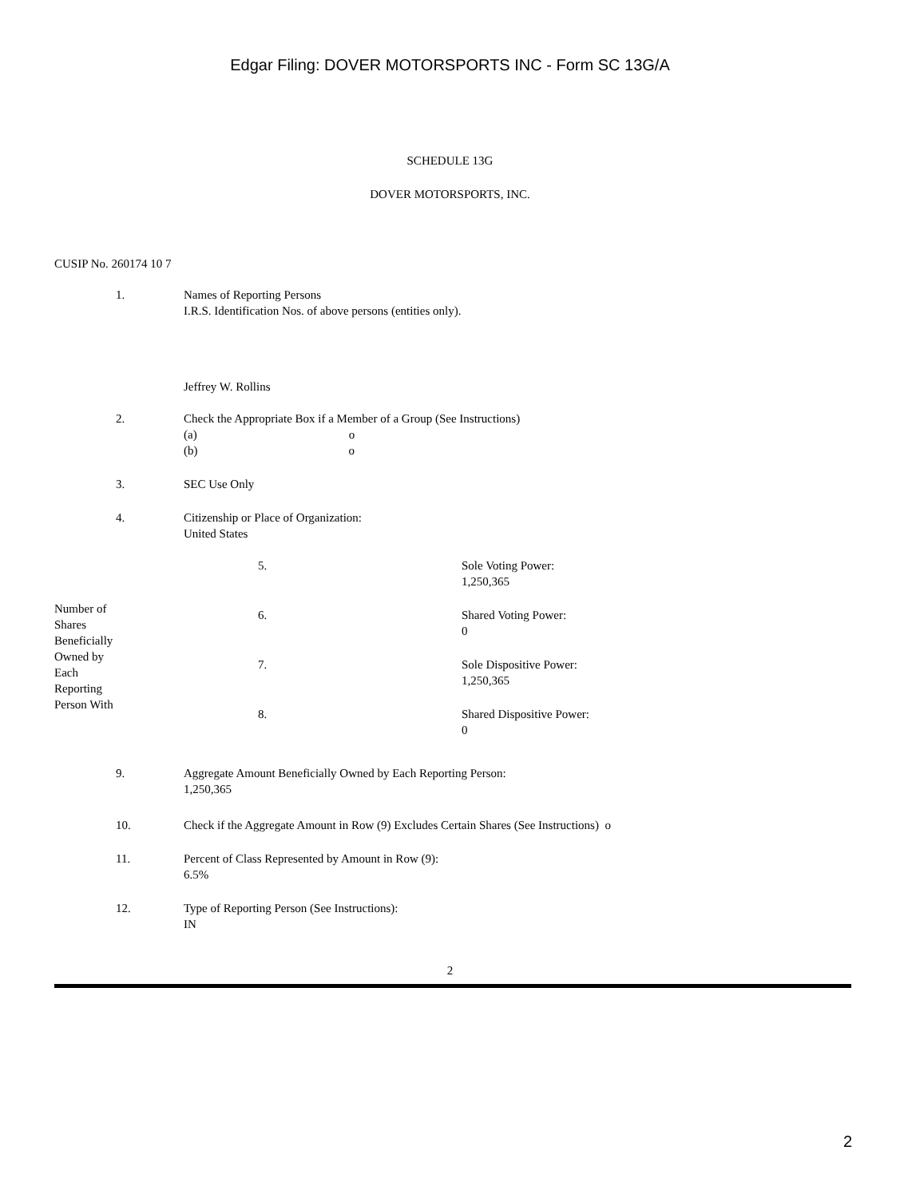Edgar Filing: DOVER MOTORSPORTS INC - Form SC 13G/A
SCHEDULE 13G
DOVER MOTORSPORTS, INC.
CUSIP No. 260174 10 7
| 1. | Names of Reporting Persons I.R.S. Identification Nos. of above persons (entities only). |
| | Jeffrey W. Rollins |
| 2. | Check the Appropriate Box if a Member of a Group (See Instructions) (a) o (b) o |
| 3. | SEC Use Only |
| 4. | Citizenship or Place of Organization: United States |
| Number of Shares Beneficially Owned by Each Reporting Person With | 5. | Sole Voting Power: 1,250,365 |
| | 6. | Shared Voting Power: 0 |
| | 7. | Sole Dispositive Power: 1,250,365 |
| | 8. | Shared Dispositive Power: 0 |
| 9. | Aggregate Amount Beneficially Owned by Each Reporting Person: 1,250,365 |
| 10. | Check if the Aggregate Amount in Row (9) Excludes Certain Shares (See Instructions) o |
| 11. | Percent of Class Represented by Amount in Row (9): 6.5% |
| 12. | Type of Reporting Person (See Instructions): IN |
2
2